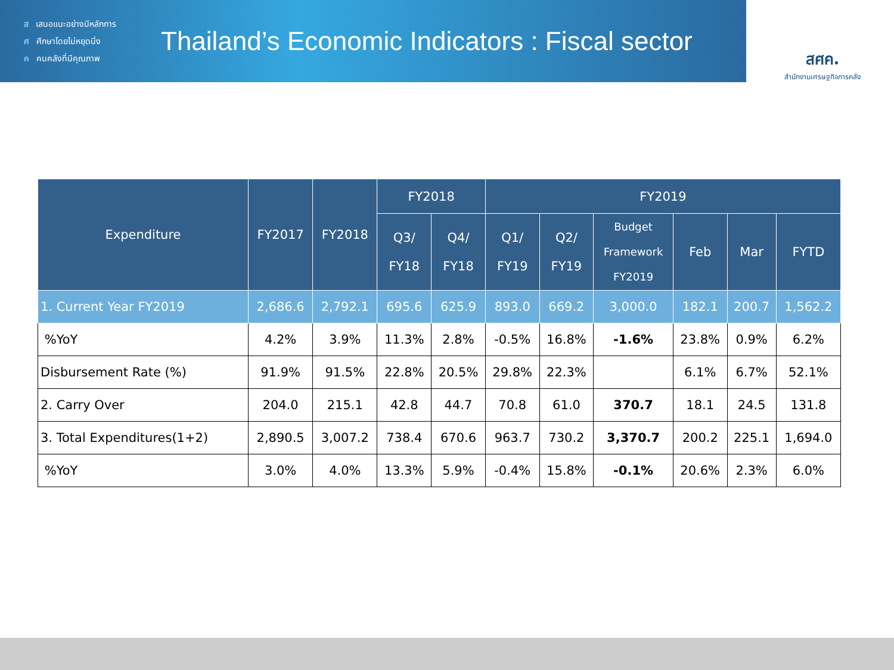ส เสนอแนะอย่างมีหลักการ
ศ ศึกษาโดยไม่หยุดนิ่ง
ค คนคลังที่มีคุณภาพ
Thailand’s Economic Indicators : Fiscal sector
สศค.
สำนักงานเศรษฐกิจการคลัง
| Expenditure | FY2017 | FY2018 | FY2018 | | FY2019 | | | | | |
| --- | --- | --- | --- | --- | --- | --- | --- | --- | --- | --- |
| | | | Q3/ FY18 | Q4/ FY18 | Q1/ FY19 | Q2/ FY19 | Budget Framework FY2019 | Feb | Mar | FYTD |
| 1. Current Year FY2019 | 2,686.6 | 2,792.1 | 695.6 | 625.9 | 893.0 | 669.2 | 3,000.0 | 182.1 | 200.7 | 1,562.2 |
| %YoY | 4.2% | 3.9% | 11.3% | 2.8% | -0.5% | 16.8% | -1.6% | 23.8% | 0.9% | 6.2% |
| Disbursement Rate (%) | 91.9% | 91.5% | 22.8% | 20.5% | 29.8% | 22.3% | | 6.1% | 6.7% | 52.1% |
| 2. Carry Over | 204.0 | 215.1 | 42.8 | 44.7 | 70.8 | 61.0 | 370.7 | 18.1 | 24.5 | 131.8 |
| 3. Total Expenditures(1+2) | 2,890.5 | 3,007.2 | 738.4 | 670.6 | 963.7 | 730.2 | 3,370.7 | 200.2 | 225.1 | 1,694.0 |
| %YoY | 3.0% | 4.0% | 13.3% | 5.9% | -0.4% | 15.8% | -0.1% | 20.6% | 2.3% | 6.0% |